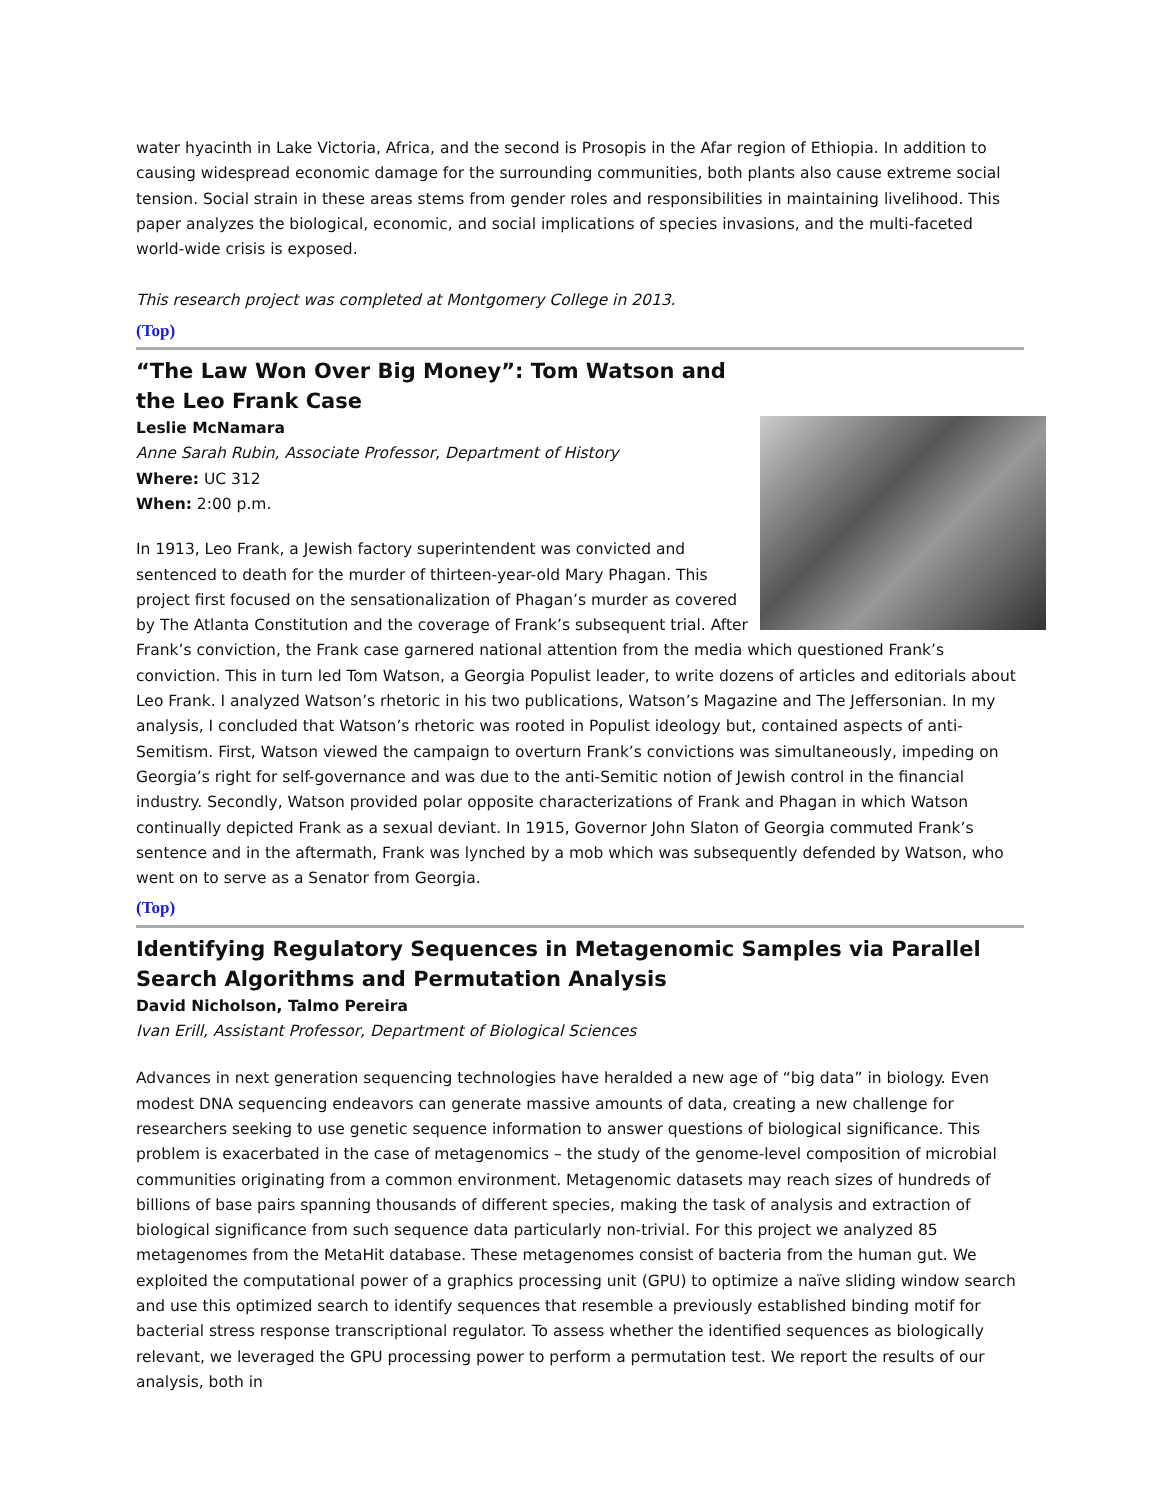water hyacinth in Lake Victoria, Africa, and the second is Prosopis in the Afar region of Ethiopia. In addition to causing widespread economic damage for the surrounding communities, both plants also cause extreme social tension. Social strain in these areas stems from gender roles and responsibilities in maintaining livelihood. This paper analyzes the biological, economic, and social implications of species invasions, and the multi-faceted world-wide crisis is exposed.
This research project was completed at Montgomery College in 2013.
(Top)
“The Law Won Over Big Money”: Tom Watson and the Leo Frank Case
Leslie McNamara
Anne Sarah Rubin, Associate Professor, Department of History
Where: UC 312
When: 2:00 p.m.
In 1913, Leo Frank, a Jewish factory superintendent was convicted and sentenced to death for the murder of thirteen-year-old Mary Phagan. This project first focused on the sensationalization of Phagan’s murder as covered by The Atlanta Constitution and the coverage of Frank’s subsequent trial. After Frank’s conviction, the Frank case garnered national attention from the media which questioned Frank’s conviction. This in turn led Tom Watson, a Georgia Populist leader, to write dozens of articles and editorials about Leo Frank. I analyzed Watson’s rhetoric in his two publications, Watson’s Magazine and The Jeffersonian. In my analysis, I concluded that Watson’s rhetoric was rooted in Populist ideology but, contained aspects of anti-Semitism. First, Watson viewed the campaign to overturn Frank’s convictions was simultaneously, impeding on Georgia’s right for self-governance and was due to the anti-Semitic notion of Jewish control in the financial industry. Secondly, Watson provided polar opposite characterizations of Frank and Phagan in which Watson continually depicted Frank as a sexual deviant. In 1915, Governor John Slaton of Georgia commuted Frank’s sentence and in the aftermath, Frank was lynched by a mob which was subsequently defended by Watson, who went on to serve as a Senator from Georgia.
(Top)
Identifying Regulatory Sequences in Metagenomic Samples via Parallel Search Algorithms and Permutation Analysis
David Nicholson, Talmo Pereira
Ivan Erill, Assistant Professor, Department of Biological Sciences
Advances in next generation sequencing technologies have heralded a new age of “big data” in biology. Even modest DNA sequencing endeavors can generate massive amounts of data, creating a new challenge for researchers seeking to use genetic sequence information to answer questions of biological significance. This problem is exacerbated in the case of metagenomics – the study of the genome-level composition of microbial communities originating from a common environment. Metagenomic datasets may reach sizes of hundreds of billions of base pairs spanning thousands of different species, making the task of analysis and extraction of biological significance from such sequence data particularly non-trivial. For this project we analyzed 85 metagenomes from the MetaHit database. These metagenomes consist of bacteria from the human gut. We exploited the computational power of a graphics processing unit (GPU) to optimize a naïve sliding window search and use this optimized search to identify sequences that resemble a previously established binding motif for bacterial stress response transcriptional regulator. To assess whether the identified sequences as biologically relevant, we leveraged the GPU processing power to perform a permutation test. We report the results of our analysis, both in